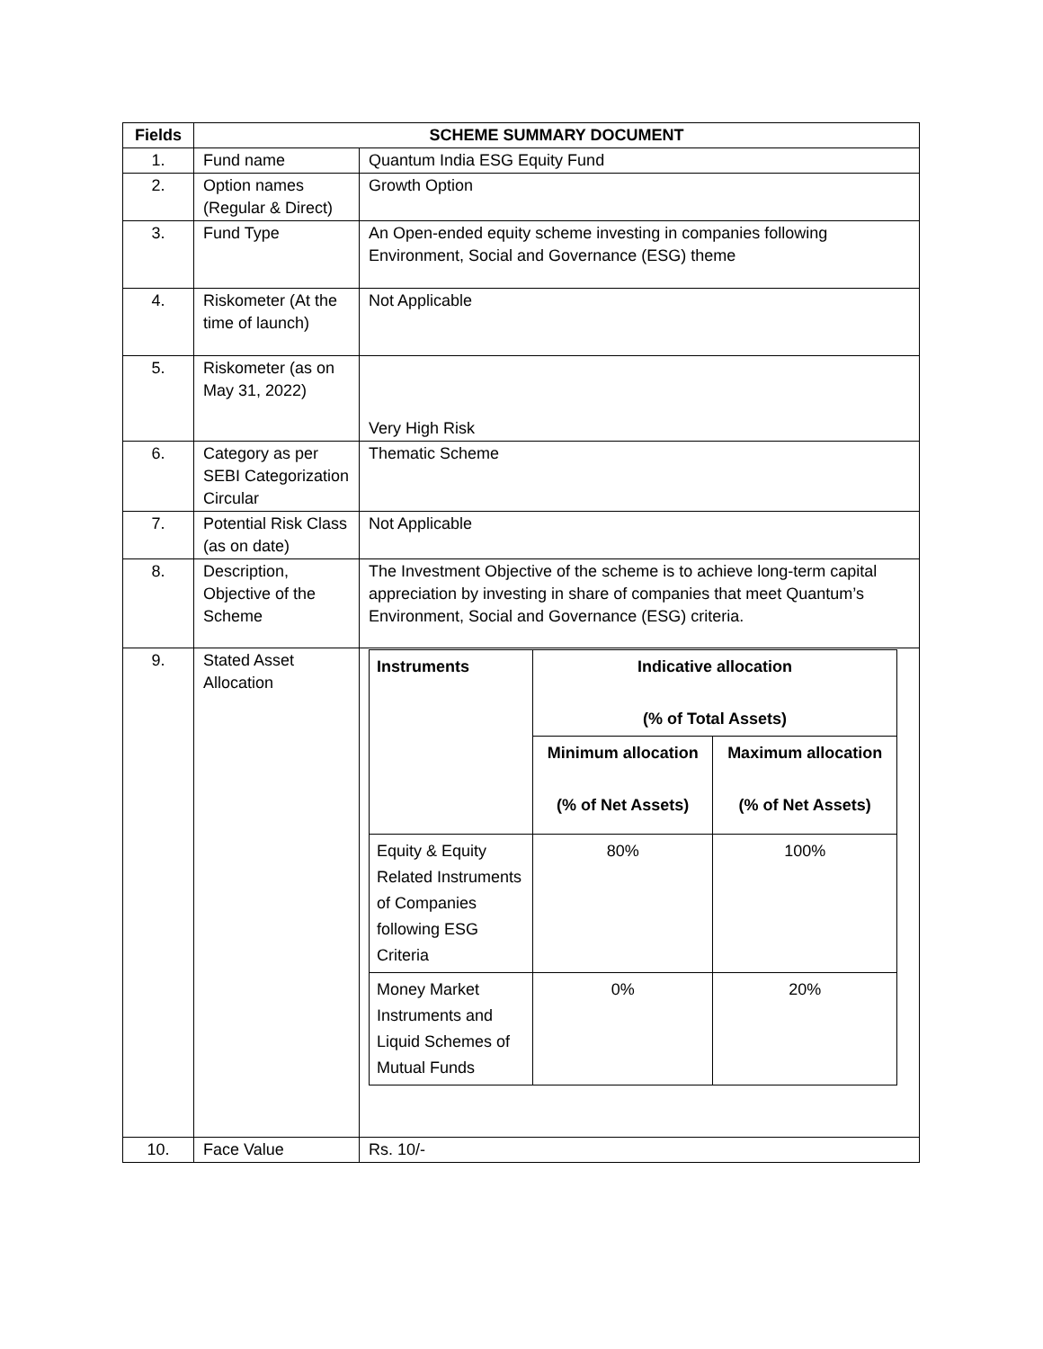| Fields | SCHEME SUMMARY DOCUMENT | |
| --- | --- | --- |
| 1. | Fund name | Quantum India ESG Equity Fund |
| 2. | Option names (Regular & Direct) | Growth Option |
| 3. | Fund Type | An Open-ended equity scheme investing in companies following Environment, Social and Governance (ESG) theme |
| 4. | Riskometer (At the time of launch) | Not Applicable |
| 5. | Riskometer (as on May 31, 2022) | Very High Risk |
| 6. | Category as per SEBI Categorization Circular | Thematic Scheme |
| 7. | Potential Risk Class (as on date) | Not Applicable |
| 8. | Description, Objective of the Scheme | The Investment Objective of the scheme is to achieve long-term capital appreciation by investing in share of companies that meet Quantum’s Environment, Social and Governance (ESG) criteria. |
| 9. | Stated Asset Allocation | / Instruments / Indicative allocation (% of Total Assets) / / / --- / --- / --- / / / Minimum allocation (% of Net Assets) / Maximum allocation (% of Net Assets) / / Equity & Equity Related Instruments of Companies following ESG Criteria / 80% / 100% / / Money Market Instruments and Liquid Schemes of Mutual Funds / 0% / 20% / |
| 10. | Face Value | Rs. 10/- |